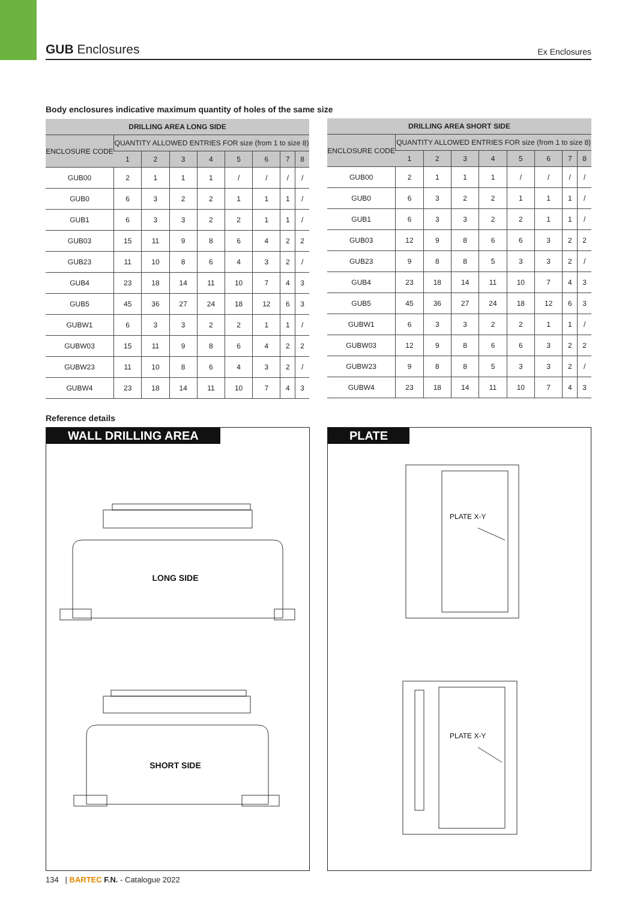GUB Enclosures Ex Enclosures
Body enclosures indicative maximum quantity of holes of the same size
| DRILLING AREA LONG SIDE | | | | | | | | |
| --- | --- | --- | --- | --- | --- | --- | --- | --- |
| ENCLOSURE CODE | QUANTITY ALLOWED ENTRIES FOR size (from 1 to size 8) | | | | | | | |
| | 1 | 2 | 3 | 4 | 5 | 6 | 7 | 8 |
| GUB00 | 2 | 1 | 1 | 1 | / | / | / | / |
| GUB0 | 6 | 3 | 2 | 2 | 1 | 1 | 1 | / |
| GUB1 | 6 | 3 | 3 | 2 | 2 | 1 | 1 | / |
| GUB03 | 15 | 11 | 9 | 8 | 6 | 4 | 2 | 2 |
| GUB23 | 11 | 10 | 8 | 6 | 4 | 3 | 2 | / |
| GUB4 | 23 | 18 | 14 | 11 | 10 | 7 | 4 | 3 |
| GUB5 | 45 | 36 | 27 | 24 | 18 | 12 | 6 | 3 |
| GUBW1 | 6 | 3 | 3 | 2 | 2 | 1 | 1 | / |
| GUBW03 | 15 | 11 | 9 | 8 | 6 | 4 | 2 | 2 |
| GUBW23 | 11 | 10 | 8 | 6 | 4 | 3 | 2 | / |
| GUBW4 | 23 | 18 | 14 | 11 | 10 | 7 | 4 | 3 |
| DRILLING AREA SHORT SIDE | | | | | | | | |
| --- | --- | --- | --- | --- | --- | --- | --- | --- |
| ENCLOSURE CODE | QUANTITY ALLOWED ENTRIES FOR size (from 1 to size 8) | | | | | | | |
| | 1 | 2 | 3 | 4 | 5 | 6 | 7 | 8 |
| GUB00 | 2 | 1 | 1 | 1 | / | / | / | / |
| GUB0 | 6 | 3 | 2 | 2 | 1 | 1 | 1 | / |
| GUB1 | 6 | 3 | 3 | 2 | 2 | 1 | 1 | / |
| GUB03 | 12 | 9 | 8 | 6 | 6 | 3 | 2 | 2 |
| GUB23 | 9 | 8 | 8 | 5 | 3 | 3 | 2 | / |
| GUB4 | 23 | 18 | 14 | 11 | 10 | 7 | 4 | 3 |
| GUB5 | 45 | 36 | 27 | 24 | 18 | 12 | 6 | 3 |
| GUBW1 | 6 | 3 | 3 | 2 | 2 | 1 | 1 | / |
| GUBW03 | 12 | 9 | 8 | 6 | 6 | 3 | 2 | 2 |
| GUBW23 | 9 | 8 | 8 | 5 | 3 | 3 | 2 | / |
| GUBW4 | 23 | 18 | 14 | 11 | 10 | 7 | 4 | 3 |
Reference details
WALL DRILLING AREA
LONG SIDE
SHORT SIDE
PLATE
PLATE X-Y
PLATE X-Y
134 | BARTEC F.N. - Catalogue 2022